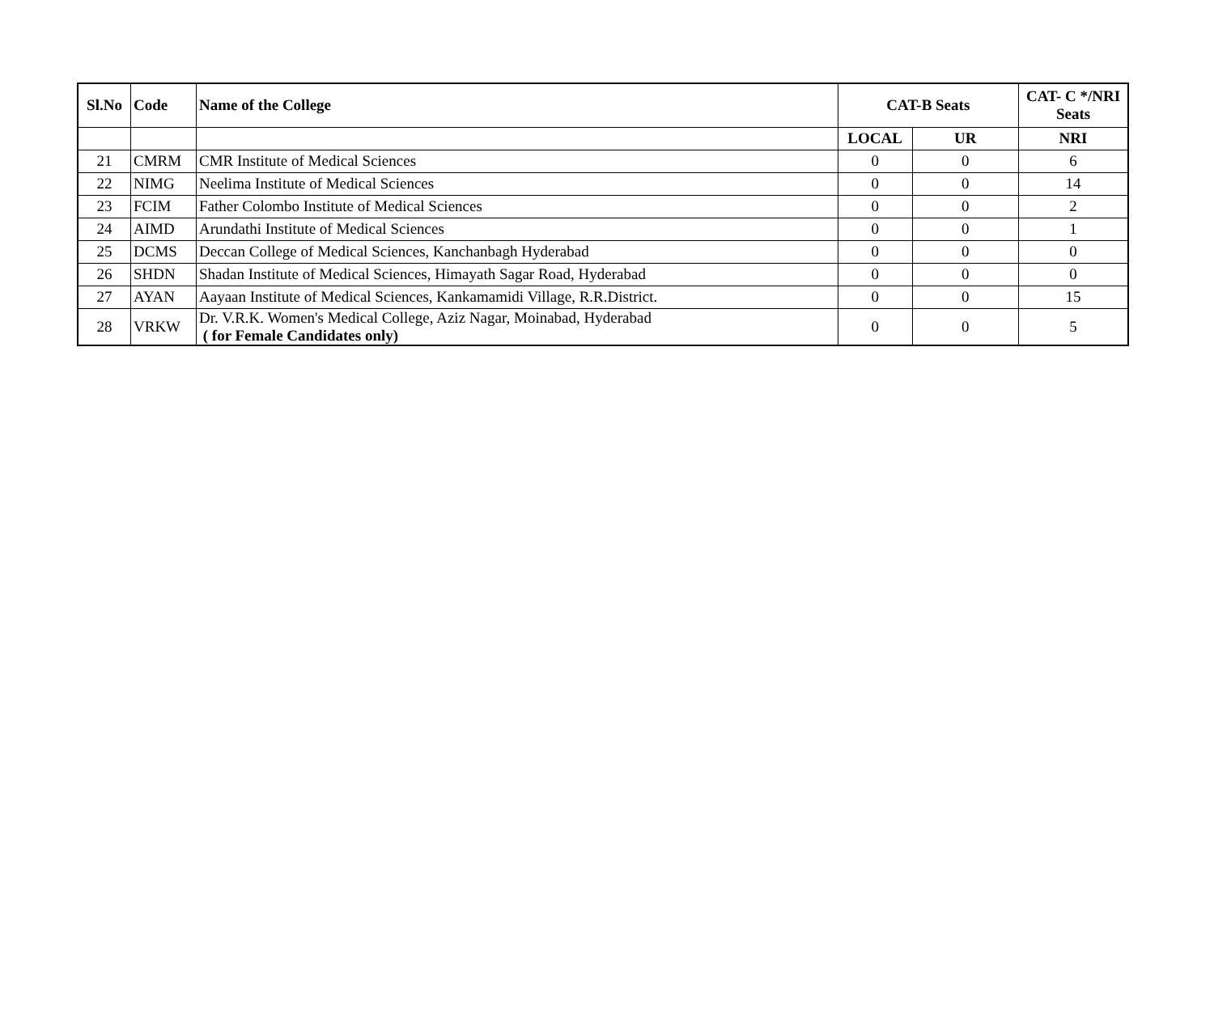| Sl.No | Code | Name of the College | CAT-B Seats | | CAT- C */NRI Seats |
| --- | --- | --- | --- | --- | --- |
| | | | LOCAL | UR | NRI |
| 21 | CMRM | CMR Institute of Medical Sciences | 0 | 0 | 6 |
| 22 | NIMG | Neelima Institute of Medical Sciences | 0 | 0 | 14 |
| 23 | FCIM | Father Colombo Institute of Medical Sciences | 0 | 0 | 2 |
| 24 | AIMD | Arundathi Institute of Medical Sciences | 0 | 0 | 1 |
| 25 | DCMS | Deccan College of Medical Sciences, Kanchanbagh Hyderabad | 0 | 0 | 0 |
| 26 | SHDN | Shadan Institute of Medical Sciences, Himayath Sagar Road, Hyderabad | 0 | 0 | 0 |
| 27 | AYAN | Aayaan Institute of Medical Sciences, Kankamamidi Village, R.R.District. | 0 | 0 | 15 |
| 28 | VRKW | Dr. V.R.K. Women's Medical College, Aziz Nagar, Moinabad, Hyderabad ( for Female Candidates only) | 0 | 0 | 5 |